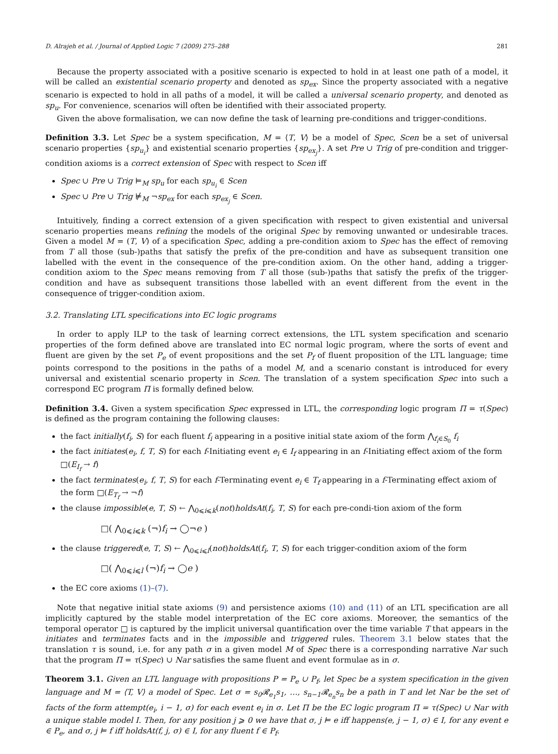D. Alrajeh et al. / Journal of Applied Logic 7 (2009) 275–288 281
Because the property associated with a positive scenario is expected to hold in at least one path of a model, it will be called an existential scenario property and denoted as sp<sub>ex</sub>. Since the property associated with a negative scenario is expected to hold in all paths of a model, it will be called a universal scenario property, and denoted as sp<sub>u</sub>. For convenience, scenarios will often be identified with their associated property.
Given the above formalisation, we can now define the task of learning pre-conditions and trigger-conditions.
Definition 3.3. Let Spec be a system specification, M = ⟨T, V⟩ be a model of Spec, Scen be a set of universal scenario properties {sp<sub>u<sub>i</sub></sub>} and existential scenario properties {sp<sub>ex<sub>j</sub></sub>}. A set Pre ∪ Trig of pre-condition and trigger-condition axioms is a correct extension of Spec with respect to Scen iff
Spec ∪ Pre ∪ Trig ⊨<sub>M</sub> sp<sub>u</sub> for each sp<sub>u<sub>i</sub></sub> ∈ Scen
Spec ∪ Pre ∪ Trig ⊭<sub>M</sub> ¬sp<sub>ex</sub> for each sp<sub>ex<sub>j</sub></sub> ∈ Scen.
Intuitively, finding a correct extension of a given specification with respect to given existential and universal scenario properties means refining the models of the original Spec by removing unwanted or undesirable traces. Given a model M = (T, V) of a specification Spec, adding a pre-condition axiom to Spec has the effect of removing from T all those (sub-)paths that satisfy the prefix of the pre-condition and have as subsequent transition one labelled with the event in the consequence of the pre-condition axiom. On the other hand, adding a trigger-condition axiom to the Spec means removing from T all those (sub-)paths that satisfy the prefix of the trigger-condition and have as subsequent transitions those labelled with an event different from the event in the consequence of trigger-condition axiom.
3.2. Translating LTL specifications into EC logic programs
In order to apply ILP to the task of learning correct extensions, the LTL system specification and scenario properties of the form defined above are translated into EC normal logic program, where the sorts of event and fluent are given by the set P<sub>e</sub> of event propositions and the set P<sub>f</sub> of fluent proposition of the LTL language; time points correspond to the positions in the paths of a model M, and a scenario constant is introduced for every universal and existential scenario property in Scen. The translation of a system specification Spec into such a correspond EC program Π is formally defined below.
Definition 3.4. Given a system specification Spec expressed in LTL, the corresponding logic program Π = τ(Spec) is defined as the program containing the following clauses:
the fact initially(f<sub>i</sub>, S) for each fluent f<sub>i</sub> appearing in a positive initial state axiom of the form ⋀<sub>f<sub>i</sub>∈S<sub>0</sub></sub> f<sub>i</sub>
the fact initiates(e<sub>i</sub>, f, T, S) for each f-Initiating event e<sub>i</sub> ∈ I<sub>f</sub> appearing in an f-Initiating effect axiom of the form □(E<sub>I<sub>f</sub></sub> → f)
the fact terminates(e<sub>i</sub>, f, T, S) for each f-Terminating event e<sub>i</sub> ∈ T<sub>f</sub> appearing in a f-Terminating effect axiom of the form □(E<sub>T<sub>f</sub></sub> → ¬f)
the clause impossible(e, T, S) ← ⋀<sub>0⩽i⩽k</sub>(not)holdsAt(f<sub>i</sub>, T, S) for each pre-condi-tion axiom of the form
□( ⋀<sub>0⩽i⩽k</sub> (¬)f<sub>i</sub> → ◯¬e )
the clause triggered(e, T, S) ← ⋀<sub>0⩽i⩽l</sub>(not)holdsAt(f<sub>i</sub>, T, S) for each trigger-condition axiom of the form
□( ⋀<sub>0⩽i⩽l</sub> (¬)f<sub>i</sub> → ◯e )
the EC core axioms (1)–(7).
Note that negative initial state axioms (9) and persistence axioms (10) and (11) of an LTL specification are all implicitly captured by the stable model interpretation of the EC core axioms. Moreover, the semantics of the temporal operator □ is captured by the implicit universal quantification over the time variable T that appears in the initiates and terminates facts and in the impossible and triggered rules. Theorem 3.1 below states that the translation τ is sound, i.e. for any path σ in a given model M of Spec there is a corresponding narrative Nar such that the program Π = τ(Spec) ∪ Nar satisfies the same fluent and event formulae as in σ.
Theorem 3.1. Given an LTL language with propositions P = P<sub>e</sub> ∪ P<sub>f</sub>, let Spec be a system specification in the given language and M = ⟨T, V⟩ a model of Spec. Let σ = s<sub>0</sub>𝓡<sub>e<sub>1</sub></sub>s<sub>1</sub>, …, s<sub>n−1</sub>𝓡<sub>e<sub>n</sub></sub>s<sub>n</sub> be a path in T and let Nar be the set of facts of the form attempt(e<sub>i</sub>, i − 1, σ) for each event e<sub>i</sub> in σ. Let Π be the EC logic program Π = τ(Spec) ∪ Nar with a unique stable model I. Then, for any position j ⩾ 0 we have that σ, j ⊨ e iff happens(e, j − 1, σ) ∈ I, for any event e ∈ P<sub>e</sub>, and σ, j ⊨ f iff holdsAt(f, j, σ) ∈ I, for any fluent f ∈ P<sub>f</sub>.